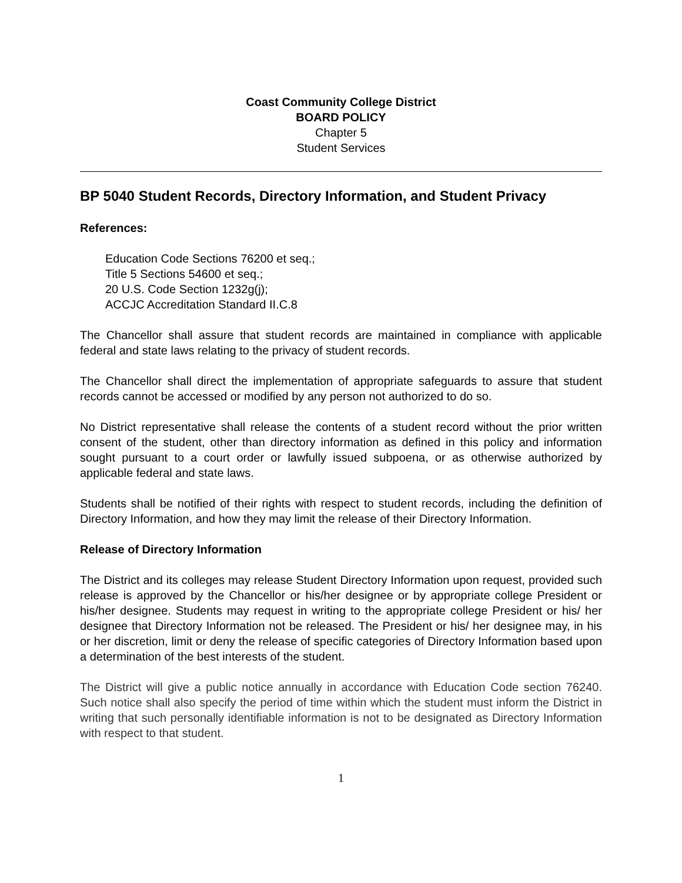Coast Community College District
BOARD POLICY
Chapter 5
Student Services
BP 5040 Student Records, Directory Information, and Student Privacy
References:
Education Code Sections 76200 et seq.;
Title 5 Sections 54600 et seq.;
20 U.S. Code Section 1232g(j);
ACCJC Accreditation Standard II.C.8
The Chancellor shall assure that student records are maintained in compliance with applicable federal and state laws relating to the privacy of student records.
The Chancellor shall direct the implementation of appropriate safeguards to assure that student records cannot be accessed or modified by any person not authorized to do so.
No District representative shall release the contents of a student record without the prior written consent of the student, other than directory information as defined in this policy and information sought pursuant to a court order or lawfully issued subpoena, or as otherwise authorized by applicable federal and state laws.
Students shall be notified of their rights with respect to student records, including the definition of Directory Information, and how they may limit the release of their Directory Information.
Release of Directory Information
The District and its colleges may release Student Directory Information upon request, provided such release is approved by the Chancellor or his/her designee or by appropriate college President or his/her designee. Students may request in writing to the appropriate college President or his/ her designee that Directory Information not be released. The President or his/ her designee may, in his or her discretion, limit or deny the release of specific categories of Directory Information based upon a determination of the best interests of the student.
The District will give a public notice annually in accordance with Education Code section 76240. Such notice shall also specify the period of time within which the student must inform the District in writing that such personally identifiable information is not to be designated as Directory Information with respect to that student.
1